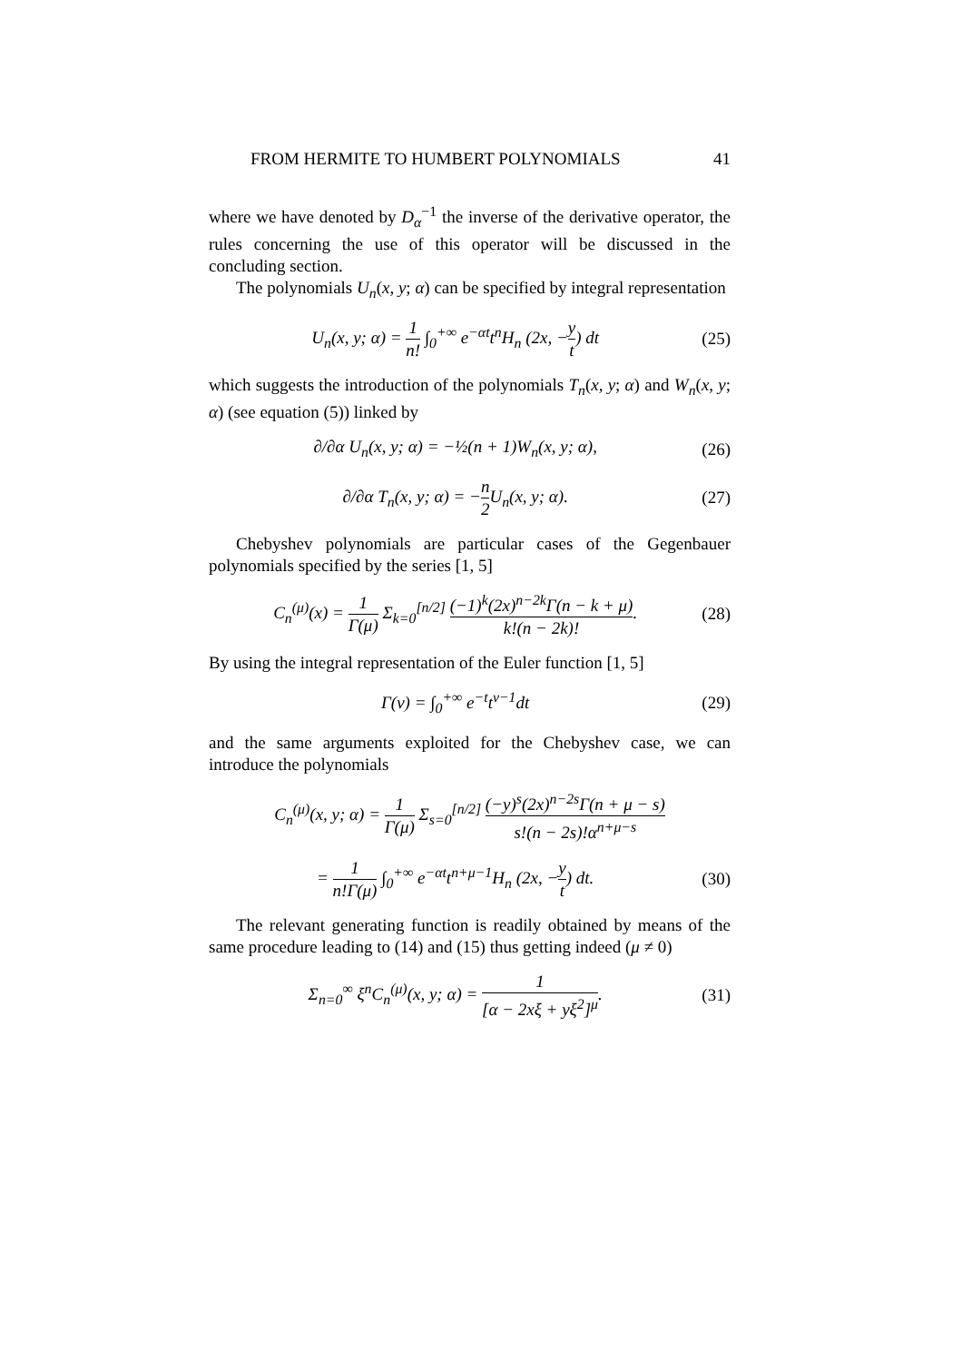FROM HERMITE TO HUMBERT POLYNOMIALS 41
where we have denoted by D<sub>α</sub><sup>−1</sup> the inverse of the derivative operator, the rules concerning the use of this operator will be discussed in the concluding section.
The polynomials U<sub>n</sub>(x, y; α) can be specified by integral representation
U<sub>n</sub>(x, y; α) = 1 n! ∫<sub>0</sub><sup>+∞</sup> e<sup>−αt</sup>t<sup>n</sup>H<sub>n</sub> (2x, −y t) dt (25)
which suggests the introduction of the polynomials T<sub>n</sub>(x, y; α) and W<sub>n</sub>(x, y; α) (see equation (5)) linked by
∂/∂α U<sub>n</sub>(x, y; α) = −½(n + 1)W<sub>n</sub>(x, y; α), (26)
∂/∂α T<sub>n</sub>(x, y; α) = −n 2 U<sub>n</sub>(x, y; α). (27)
Chebyshev polynomials are particular cases of the Gegenbauer polynomials specified by the series [1, 5]
C<sub>n</sub><sup>(μ)</sup>(x) = 1 Γ(μ) Σ<sub>k=0</sub><sup>[n/2]</sup> (−1)<sup>k</sup>(2x)<sup>n−2k</sup>Γ(n − k + μ) k!(n − 2k)!. (28)
By using the integral representation of the Euler function [1, 5]
Γ(ν) = ∫<sub>0</sub><sup>+∞</sup> e<sup>−t</sup>t<sup>ν−1</sup>dt (29)
and the same arguments exploited for the Chebyshev case, we can introduce the polynomials
C<sub>n</sub><sup>(μ)</sup>(x, y; α) = 1 Γ(μ) Σ<sub>s=0</sub><sup>[n/2]</sup> (−y)<sup>s</sup>(2x)<sup>n−2s</sup>Γ(n + μ − s) s!(n − 2s)!α<sup>n+μ−s</sup>
= 1 n!Γ(μ) ∫<sub>0</sub><sup>+∞</sup> e<sup>−αt</sup>t<sup>n+μ−1</sup>H<sub>n</sub> (2x, −y t) dt. (30)
The relevant generating function is readily obtained by means of the same procedure leading to (14) and (15) thus getting indeed (μ ≠ 0)
Σ<sub>n=0</sub><sup>∞</sup> ξ<sup>n</sup>C<sub>n</sub><sup>(μ)</sup>(x, y; α) = 1 [α − 2xξ + yξ<sup>2</sup>]<sup>μ</sup>. (31)